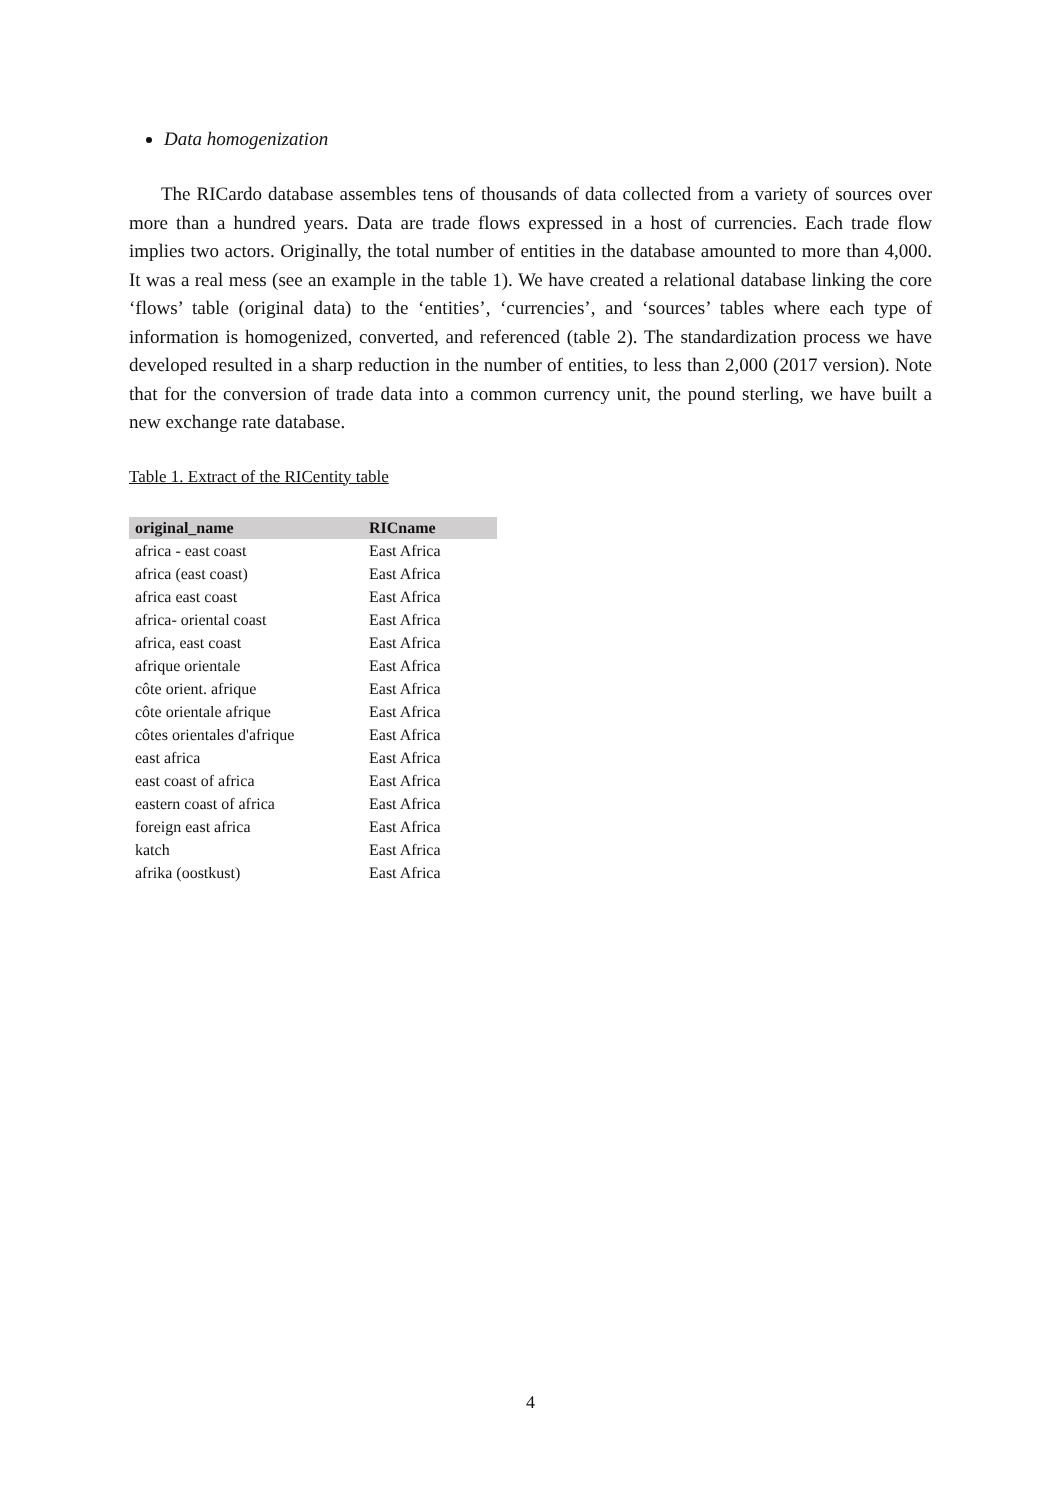Data homogenization
The RICardo database assembles tens of thousands of data collected from a variety of sources over more than a hundred years. Data are trade flows expressed in a host of currencies. Each trade flow implies two actors. Originally, the total number of entities in the database amounted to more than 4,000. It was a real mess (see an example in the table 1). We have created a relational database linking the core ‘flows’ table (original data) to the ‘entities’, ‘currencies’, and ‘sources’ tables where each type of information is homogenized, converted, and referenced (table 2). The standardization process we have developed resulted in a sharp reduction in the number of entities, to less than 2,000 (2017 version). Note that for the conversion of trade data into a common currency unit, the pound sterling, we have built a new exchange rate database.
Table 1. Extract of the RICentity table
| original_name | RICname |
| --- | --- |
| africa - east coast | East Africa |
| africa (east coast) | East Africa |
| africa east coast | East Africa |
| africa- oriental coast | East Africa |
| africa, east coast | East Africa |
| afrique orientale | East Africa |
| côte orient. afrique | East Africa |
| côte orientale afrique | East Africa |
| côtes orientales d'afrique | East Africa |
| east africa | East Africa |
| east coast of africa | East Africa |
| eastern coast of africa | East Africa |
| foreign east africa | East Africa |
| katch | East Africa |
| afrika (oostkust) | East Africa |
4